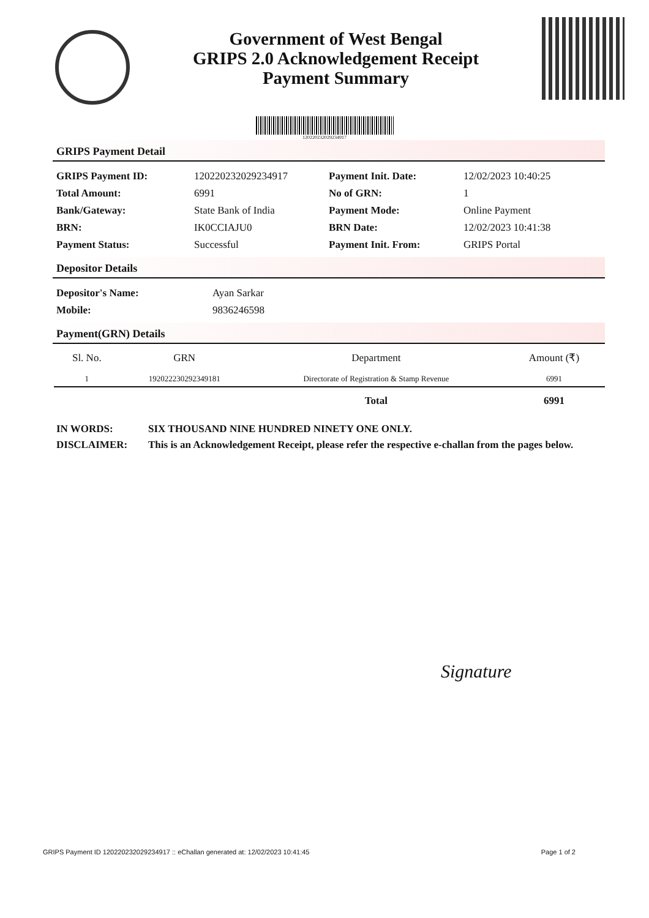Government of West Bengal
GRIPS 2.0 Acknowledgement Receipt
Payment Summary
120220232029234917
GRIPS Payment Detail
| GRIPS Payment ID: | 120220232029234917 | Payment Init. Date: | 12/02/2023 10:40:25 |
| Total Amount: | 6991 | No of GRN: | 1 |
| Bank/Gateway: | State Bank of India | Payment Mode: | Online Payment |
| BRN: | IK0CCIAJU0 | BRN Date: | 12/02/2023 10:41:38 |
| Payment Status: | Successful | Payment Init. From: | GRIPS Portal |
Depositor Details
| Depositor's Name: | Ayan Sarkar |
| Mobile: | 9836246598 |
Payment(GRN) Details
| Sl. No. | GRN | Department | Amount (₹) |
| --- | --- | --- | --- |
| 1 | 192022230292349181 | Directorate of Registration & Stamp Revenue | 6991 |
| | | Total | 6991 |
IN WORDS: SIX THOUSAND NINE HUNDRED NINETY ONE ONLY.
DISCLAIMER: This is an Acknowledgement Receipt, please refer the respective e-challan from the pages below.
Signature
GRIPS Payment ID 120220232029234917 :: eChallan generated at: 12/02/2023 10:41:45 Page 1 of 2